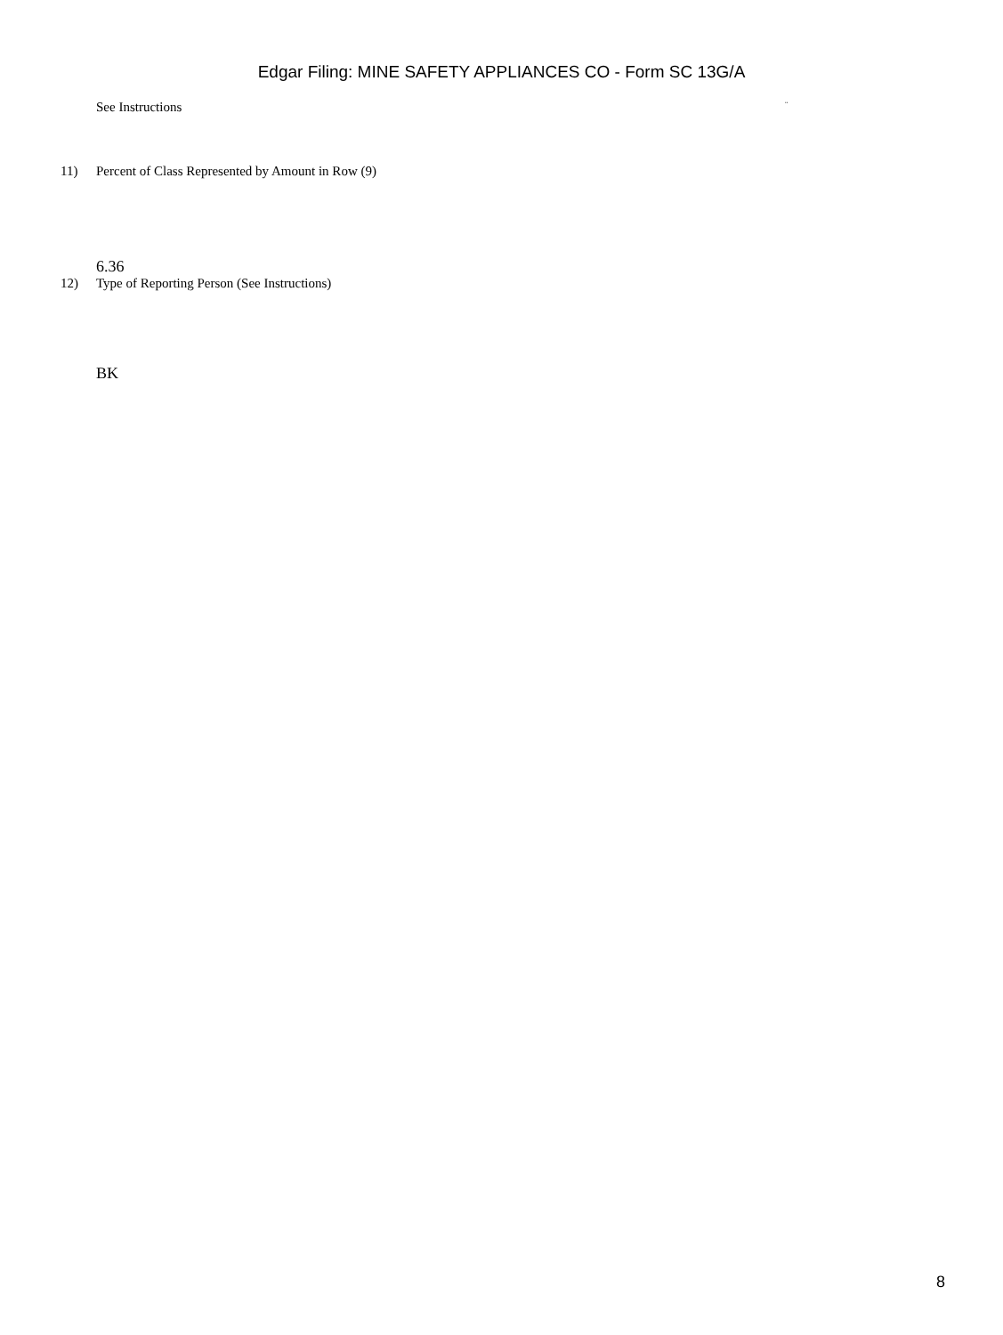Edgar Filing: MINE SAFETY APPLIANCES CO - Form SC 13G/A
See Instructions ¨
11) Percent of Class Represented by Amount in Row (9)
6.36
12) Type of Reporting Person (See Instructions)
BK
8